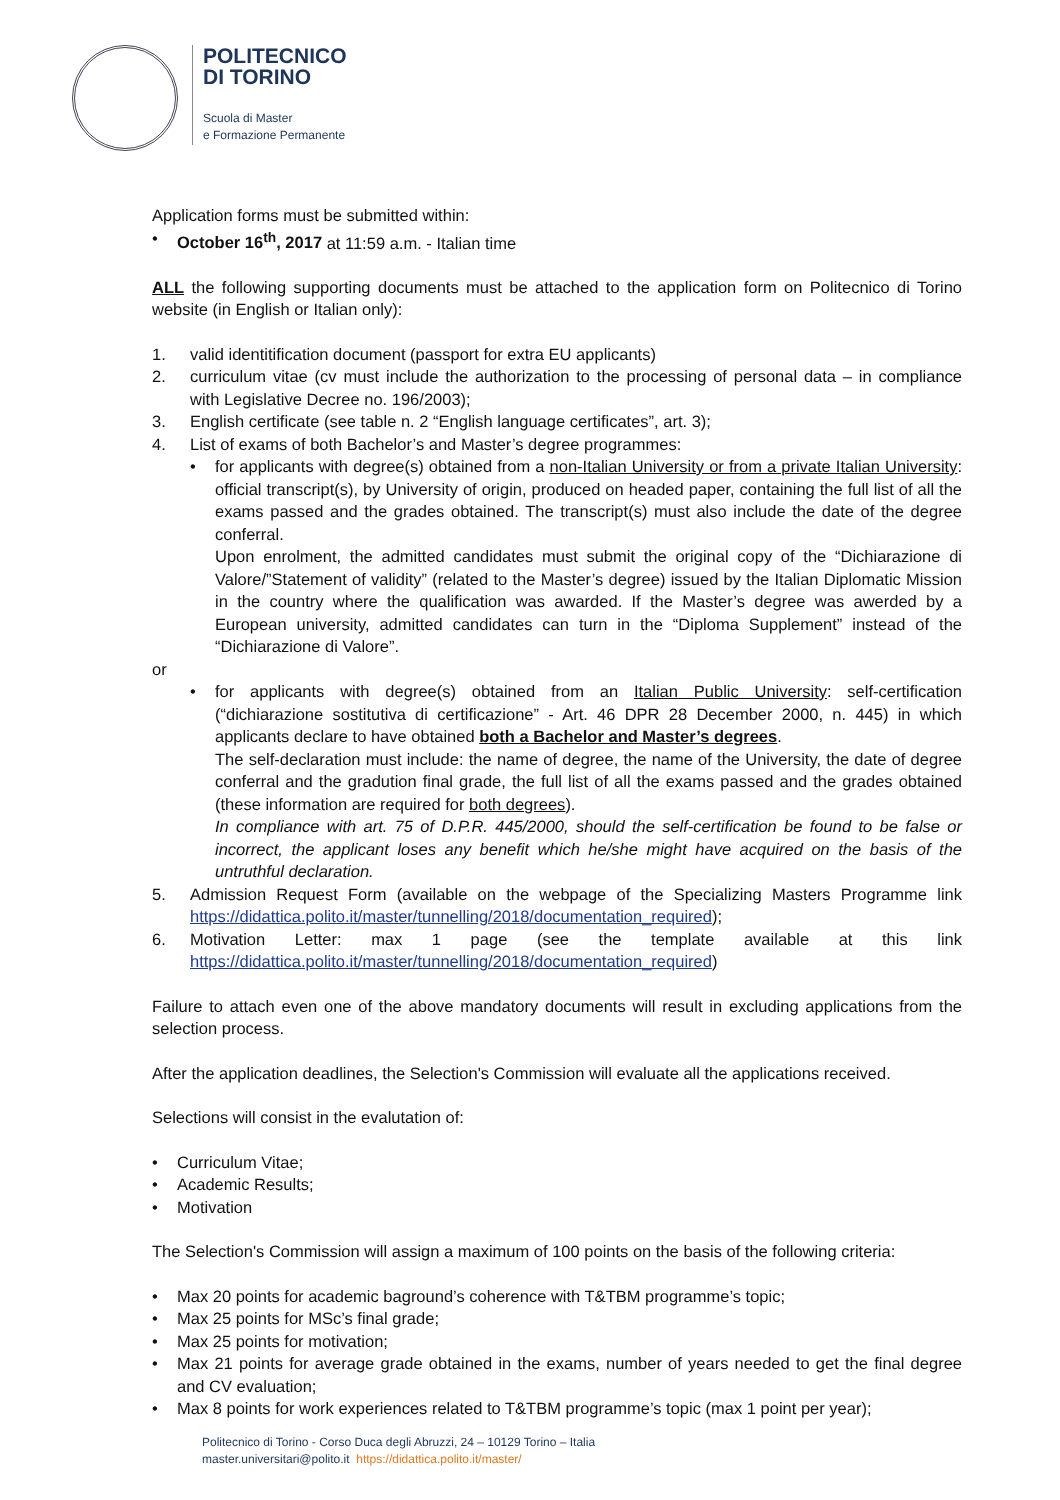POLITECNICO
DI TORINO
Scuola di Master
e Formazione Permanente
Application forms must be submitted within:
• October 16<sup>th</sup>, 2017 at 11:59 a.m. - Italian time
ALL the following supporting documents must be attached to the application form on Politecnico di Torino website (in English or Italian only):
1. valid identitification document (passport for extra EU applicants)
2. curriculum vitae (cv must include the authorization to the processing of personal data – in compliance with Legislative Decree no. 196/2003);
3. English certificate (see table n. 2 “English language certificates”, art. 3);
4. List of exams of both Bachelor’s and Master’s degree programmes:
• for applicants with degree(s) obtained from a non-Italian University or from a private Italian University: official transcript(s), by University of origin, produced on headed paper, containing the full list of all the exams passed and the grades obtained. The transcript(s) must also include the date of the degree conferral.
Upon enrolment, the admitted candidates must submit the original copy of the “Dichiarazione di Valore/”Statement of validity” (related to the Master’s degree) issued by the Italian Diplomatic Mission in the country where the qualification was awarded. If the Master’s degree was awerded by a European university, admitted candidates can turn in the “Diploma Supplement” instead of the “Dichiarazione di Valore”.
or
• for applicants with degree(s) obtained from an Italian Public University: self-certification (“dichiarazione sostitutiva di certificazione” - Art. 46 DPR 28 December 2000, n. 445) in which applicants declare to have obtained both a Bachelor and Master’s degrees.
The self-declaration must include: the name of degree, the name of the University, the date of degree conferral and the gradution final grade, the full list of all the exams passed and the grades obtained (these information are required for both degrees).
In compliance with art. 75 of D.P.R. 445/2000, should the self-certification be found to be false or incorrect, the applicant loses any benefit which he/she might have acquired on the basis of the untruthful declaration.
5. Admission Request Form (available on the webpage of the Specializing Masters Programme link https://didattica.polito.it/master/tunnelling/2018/documentation_required);
6. Motivation Letter: max 1 page (see the template available at this link https://didattica.polito.it/master/tunnelling/2018/documentation_required)
Failure to attach even one of the above mandatory documents will result in excluding applications from the selection process.
After the application deadlines, the Selection's Commission will evaluate all the applications received.
Selections will consist in the evalutation of:
• Curriculum Vitae;
• Academic Results;
• Motivation
The Selection's Commission will assign a maximum of 100 points on the basis of the following criteria:
• Max 20 points for academic baground’s coherence with T&TBM programme’s topic;
• Max 25 points for MSc’s final grade;
• Max 25 points for motivation;
• Max 21 points for average grade obtained in the exams, number of years needed to get the final degree and CV evaluation;
• Max 8 points for work experiences related to T&TBM programme’s topic (max 1 point per year);
Politecnico di Torino - Corso Duca degli Abruzzi, 24 – 10129 Torino – Italia
master.universitari@polito.it https://didattica.polito.it/master/